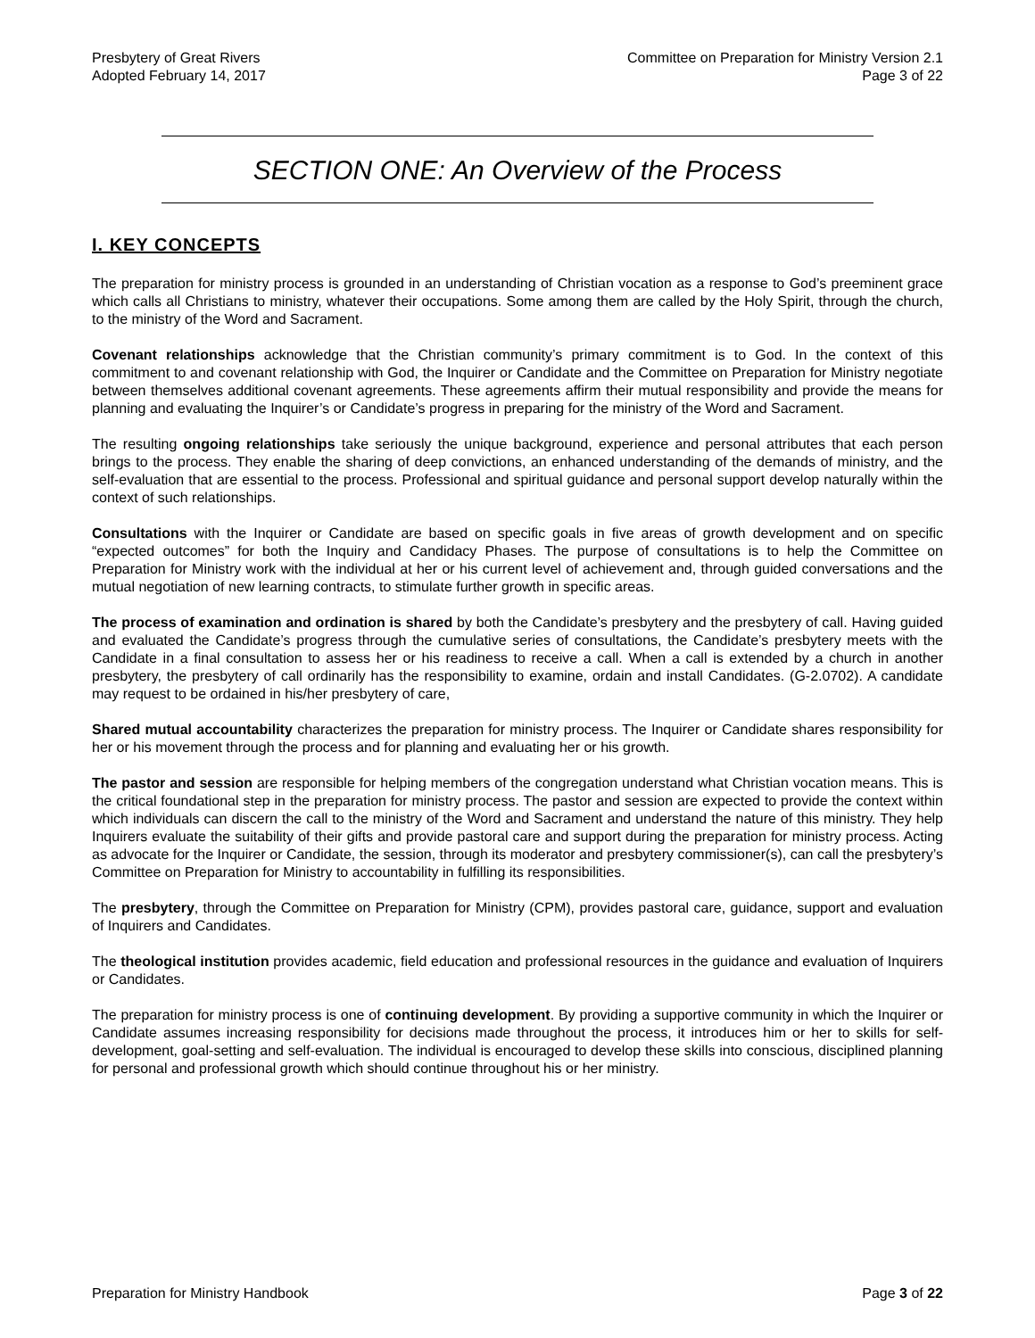Presbytery of Great Rivers
Adopted February 14, 2017
Committee on Preparation for Ministry Version 2.1
Page 3 of 22
SECTION ONE: An Overview of the Process
I. KEY CONCEPTS
The preparation for ministry process is grounded in an understanding of Christian vocation as a response to God’s preeminent grace which calls all Christians to ministry, whatever their occupations. Some among them are called by the Holy Spirit, through the church, to the ministry of the Word and Sacrament.
Covenant relationships acknowledge that the Christian community’s primary commitment is to God. In the context of this commitment to and covenant relationship with God, the Inquirer or Candidate and the Committee on Preparation for Ministry negotiate between themselves additional covenant agreements. These agreements affirm their mutual responsibility and provide the means for planning and evaluating the Inquirer’s or Candidate’s progress in preparing for the ministry of the Word and Sacrament.
The resulting ongoing relationships take seriously the unique background, experience and personal attributes that each person brings to the process. They enable the sharing of deep convictions, an enhanced understanding of the demands of ministry, and the self-evaluation that are essential to the process. Professional and spiritual guidance and personal support develop naturally within the context of such relationships.
Consultations with the Inquirer or Candidate are based on specific goals in five areas of growth development and on specific “expected outcomes” for both the Inquiry and Candidacy Phases. The purpose of consultations is to help the Committee on Preparation for Ministry work with the individual at her or his current level of achievement and, through guided conversations and the mutual negotiation of new learning contracts, to stimulate further growth in specific areas.
The process of examination and ordination is shared by both the Candidate’s presbytery and the presbytery of call. Having guided and evaluated the Candidate’s progress through the cumulative series of consultations, the Candidate’s presbytery meets with the Candidate in a final consultation to assess her or his readiness to receive a call. When a call is extended by a church in another presbytery, the presbytery of call ordinarily has the responsibility to examine, ordain and install Candidates. (G-2.0702). A candidate may request to be ordained in his/her presbytery of care,
Shared mutual accountability characterizes the preparation for ministry process. The Inquirer or Candidate shares responsibility for her or his movement through the process and for planning and evaluating her or his growth.
The pastor and session are responsible for helping members of the congregation understand what Christian vocation means. This is the critical foundational step in the preparation for ministry process. The pastor and session are expected to provide the context within which individuals can discern the call to the ministry of the Word and Sacrament and understand the nature of this ministry. They help Inquirers evaluate the suitability of their gifts and provide pastoral care and support during the preparation for ministry process. Acting as advocate for the Inquirer or Candidate, the session, through its moderator and presbytery commissioner(s), can call the presbytery’s Committee on Preparation for Ministry to accountability in fulfilling its responsibilities.
The presbytery, through the Committee on Preparation for Ministry (CPM), provides pastoral care, guidance, support and evaluation of Inquirers and Candidates.
The theological institution provides academic, field education and professional resources in the guidance and evaluation of Inquirers or Candidates.
The preparation for ministry process is one of continuing development. By providing a supportive community in which the Inquirer or Candidate assumes increasing responsibility for decisions made throughout the process, it introduces him or her to skills for self-development, goal-setting and self-evaluation. The individual is encouraged to develop these skills into conscious, disciplined planning for personal and professional growth which should continue throughout his or her ministry.
Preparation for Ministry Handbook
Page 3 of 22